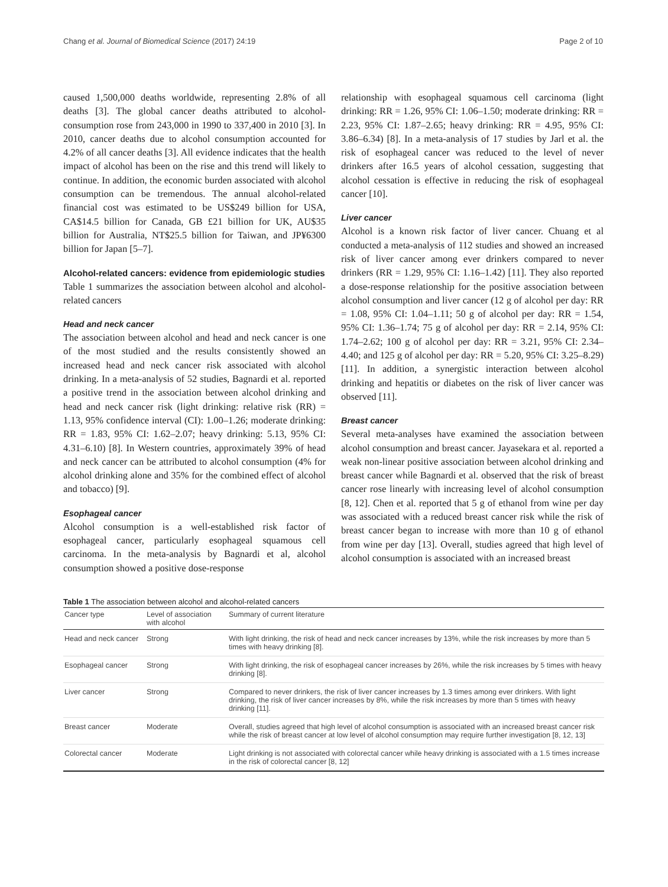Chang et al. Journal of Biomedical Science (2017) 24:19 Page 2 of 10
caused 1,500,000 deaths worldwide, representing 2.8% of all deaths [3]. The global cancer deaths attributed to alcohol-consumption rose from 243,000 in 1990 to 337,400 in 2010 [3]. In 2010, cancer deaths due to alcohol consumption accounted for 4.2% of all cancer deaths [3]. All evidence indicates that the health impact of alcohol has been on the rise and this trend will likely to continue. In addition, the economic burden associated with alcohol consumption can be tremendous. The annual alcohol-related financial cost was estimated to be US$249 billion for USA, CA$14.5 billion for Canada, GB £21 billion for UK, AU$35 billion for Australia, NT$25.5 billion for Taiwan, and JP¥6300 billion for Japan [5–7].
Alcohol-related cancers: evidence from epidemiologic studies
Table 1 summarizes the association between alcohol and alcohol-related cancers
Head and neck cancer
The association between alcohol and head and neck cancer is one of the most studied and the results consistently showed an increased head and neck cancer risk associated with alcohol drinking. In a meta-analysis of 52 studies, Bagnardi et al. reported a positive trend in the association between alcohol drinking and head and neck cancer risk (light drinking: relative risk (RR) = 1.13, 95% confidence interval (CI): 1.00–1.26; moderate drinking: RR = 1.83, 95% CI: 1.62–2.07; heavy drinking: 5.13, 95% CI: 4.31–6.10) [8]. In Western countries, approximately 39% of head and neck cancer can be attributed to alcohol consumption (4% for alcohol drinking alone and 35% for the combined effect of alcohol and tobacco) [9].
Esophageal cancer
Alcohol consumption is a well-established risk factor of esophageal cancer, particularly esophageal squamous cell carcinoma. In the meta-analysis by Bagnardi et al, alcohol consumption showed a positive dose-response
relationship with esophageal squamous cell carcinoma (light drinking: RR = 1.26, 95% CI: 1.06–1.50; moderate drinking: RR = 2.23, 95% CI: 1.87–2.65; heavy drinking: RR = 4.95, 95% CI: 3.86–6.34) [8]. In a meta-analysis of 17 studies by Jarl et al. the risk of esophageal cancer was reduced to the level of never drinkers after 16.5 years of alcohol cessation, suggesting that alcohol cessation is effective in reducing the risk of esophageal cancer [10].
Liver cancer
Alcohol is a known risk factor of liver cancer. Chuang et al conducted a meta-analysis of 112 studies and showed an increased risk of liver cancer among ever drinkers compared to never drinkers (RR = 1.29, 95% CI: 1.16–1.42) [11]. They also reported a dose-response relationship for the positive association between alcohol consumption and liver cancer (12 g of alcohol per day: RR = 1.08, 95% CI: 1.04–1.11; 50 g of alcohol per day: RR = 1.54, 95% CI: 1.36–1.74; 75 g of alcohol per day: RR = 2.14, 95% CI: 1.74–2.62; 100 g of alcohol per day: RR = 3.21, 95% CI: 2.34–4.40; and 125 g of alcohol per day: RR = 5.20, 95% CI: 3.25–8.29) [11]. In addition, a synergistic interaction between alcohol drinking and hepatitis or diabetes on the risk of liver cancer was observed [11].
Breast cancer
Several meta-analyses have examined the association between alcohol consumption and breast cancer. Jayasekara et al. reported a weak non-linear positive association between alcohol drinking and breast cancer while Bagnardi et al. observed that the risk of breast cancer rose linearly with increasing level of alcohol consumption [8, 12]. Chen et al. reported that 5 g of ethanol from wine per day was associated with a reduced breast cancer risk while the risk of breast cancer began to increase with more than 10 g of ethanol from wine per day [13]. Overall, studies agreed that high level of alcohol consumption is associated with an increased breast
Table 1 The association between alcohol and alcohol-related cancers
| Cancer type | Level of association with alcohol | Summary of current literature |
| --- | --- | --- |
| Head and neck cancer | Strong | With light drinking, the risk of head and neck cancer increases by 13%, while the risk increases by more than 5 times with heavy drinking [8]. |
| Esophageal cancer | Strong | With light drinking, the risk of esophageal cancer increases by 26%, while the risk increases by 5 times with heavy drinking [8]. |
| Liver cancer | Strong | Compared to never drinkers, the risk of liver cancer increases by 1.3 times among ever drinkers. With light drinking, the risk of liver cancer increases by 8%, while the risk increases by more than 5 times with heavy drinking [11]. |
| Breast cancer | Moderate | Overall, studies agreed that high level of alcohol consumption is associated with an increased breast cancer risk while the risk of breast cancer at low level of alcohol consumption may require further investigation [8, 12, 13] |
| Colorectal cancer | Moderate | Light drinking is not associated with colorectal cancer while heavy drinking is associated with a 1.5 times increase in the risk of colorectal cancer [8, 12] |